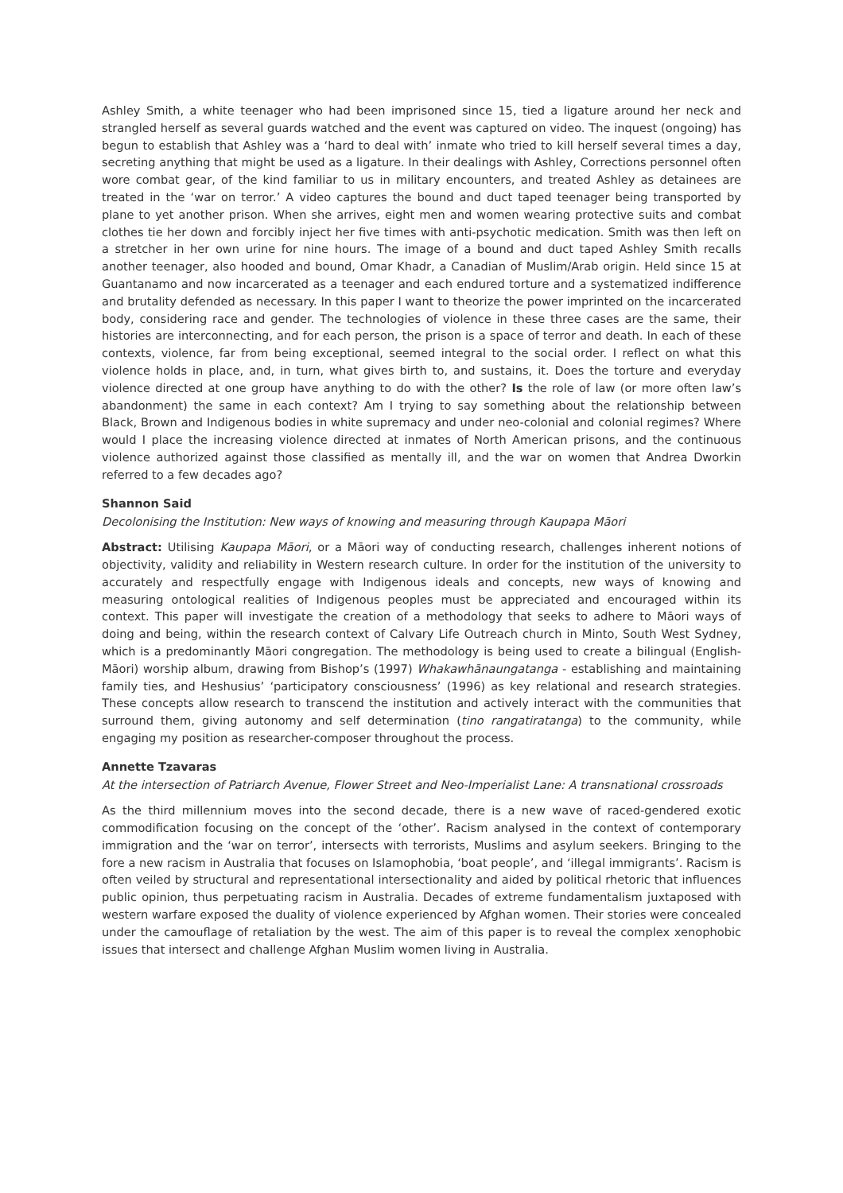Ashley Smith, a white teenager who had been imprisoned since 15, tied a ligature around her neck and strangled herself as several guards watched and the event was captured on video. The inquest (ongoing) has begun to establish that Ashley was a ‘hard to deal with’ inmate who tried to kill herself several times a day, secreting anything that might be used as a ligature. In their dealings with Ashley, Corrections personnel often wore combat gear, of the kind familiar to us in military encounters, and treated Ashley as detainees are treated in the ‘war on terror.’ A video captures the bound and duct taped teenager being transported by plane to yet another prison. When she arrives, eight men and women wearing protective suits and combat clothes tie her down and forcibly inject her five times with anti-psychotic medication. Smith was then left on a stretcher in her own urine for nine hours. The image of a bound and duct taped Ashley Smith recalls another teenager, also hooded and bound, Omar Khadr, a Canadian of Muslim/Arab origin. Held since 15 at Guantanamo and now incarcerated as a teenager and each endured torture and a systematized indifference and brutality defended as necessary. In this paper I want to theorize the power imprinted on the incarcerated body, considering race and gender. The technologies of violence in these three cases are the same, their histories are interconnecting, and for each person, the prison is a space of terror and death. In each of these contexts, violence, far from being exceptional, seemed integral to the social order. I reflect on what this violence holds in place, and, in turn, what gives birth to, and sustains, it. Does the torture and everyday violence directed at one group have anything to do with the other? Is the role of law (or more often law’s abandonment) the same in each context? Am I trying to say something about the relationship between Black, Brown and Indigenous bodies in white supremacy and under neo-colonial and colonial regimes? Where would I place the increasing violence directed at inmates of North American prisons, and the continuous violence authorized against those classified as mentally ill, and the war on women that Andrea Dworkin referred to a few decades ago?
Shannon Said
Decolonising the Institution: New ways of knowing and measuring through Kaupapa Māori
Abstract: Utilising Kaupapa Māori, or a Māori way of conducting research, challenges inherent notions of objectivity, validity and reliability in Western research culture. In order for the institution of the university to accurately and respectfully engage with Indigenous ideals and concepts, new ways of knowing and measuring ontological realities of Indigenous peoples must be appreciated and encouraged within its context. This paper will investigate the creation of a methodology that seeks to adhere to Māori ways of doing and being, within the research context of Calvary Life Outreach church in Minto, South West Sydney, which is a predominantly Māori congregation. The methodology is being used to create a bilingual (English-Māori) worship album, drawing from Bishop’s (1997) Whakawhānaungatanga - establishing and maintaining family ties, and Heshusius’ ‘participatory consciousness’ (1996) as key relational and research strategies. These concepts allow research to transcend the institution and actively interact with the communities that surround them, giving autonomy and self determination (tino rangatiratanga) to the community, while engaging my position as researcher-composer throughout the process.
Annette Tzavaras
At the intersection of Patriarch Avenue, Flower Street and Neo-Imperialist Lane: A transnational crossroads
As the third millennium moves into the second decade, there is a new wave of raced-gendered exotic commodification focusing on the concept of the ‘other’. Racism analysed in the context of contemporary immigration and the ‘war on terror’, intersects with terrorists, Muslims and asylum seekers. Bringing to the fore a new racism in Australia that focuses on Islamophobia, ‘boat people’, and ‘illegal immigrants’. Racism is often veiled by structural and representational intersectionality and aided by political rhetoric that influences public opinion, thus perpetuating racism in Australia. Decades of extreme fundamentalism juxtaposed with western warfare exposed the duality of violence experienced by Afghan women. Their stories were concealed under the camouflage of retaliation by the west. The aim of this paper is to reveal the complex xenophobic issues that intersect and challenge Afghan Muslim women living in Australia.